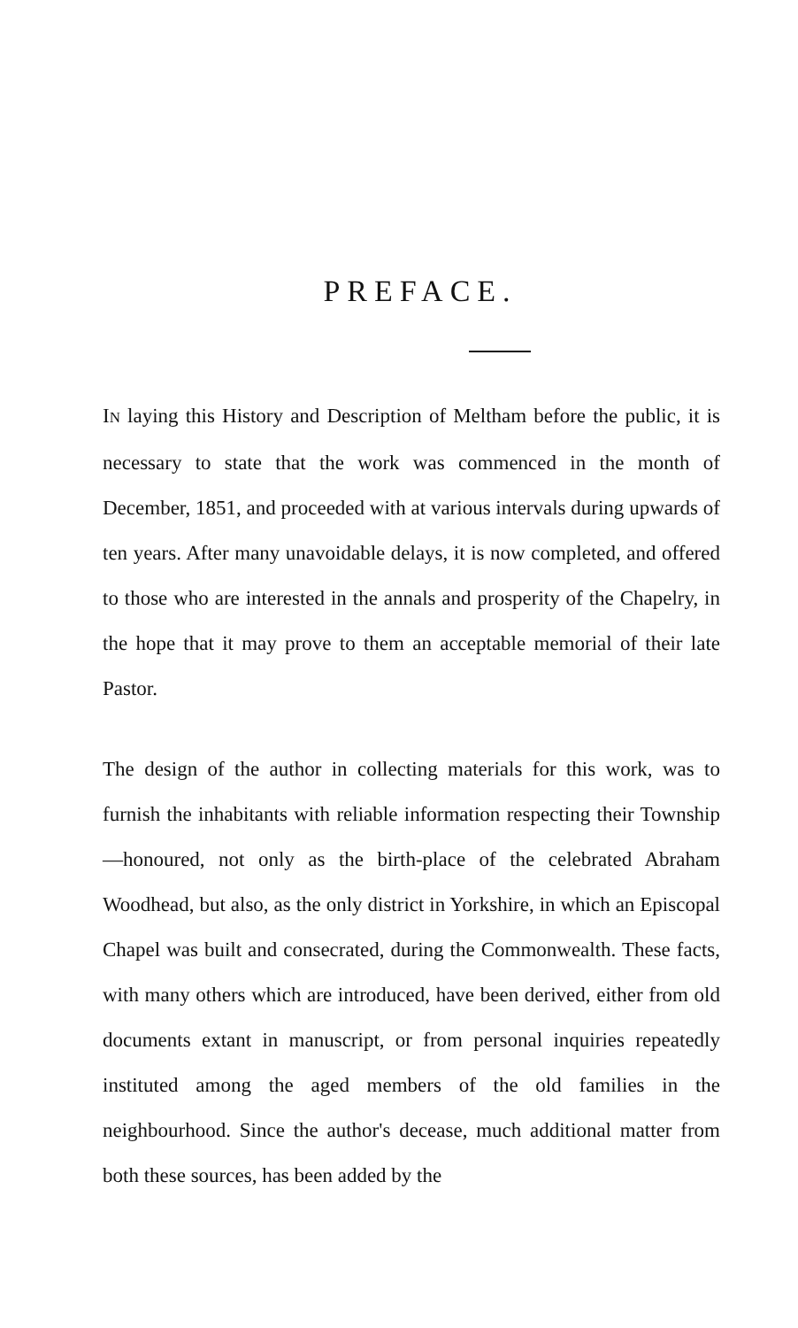PREFACE.
IN laying this History and Description of Meltham before the public, it is necessary to state that the work was commenced in the month of December, 1851, and proceeded with at various intervals during upwards of ten years. After many unavoidable delays, it is now completed, and offered to those who are interested in the annals and prosperity of the Chapelry, in the hope that it may prove to them an acceptable memorial of their late Pastor.
The design of the author in collecting materials for this work, was to furnish the inhabitants with reliable information respecting their Township—honoured, not only as the birth-place of the celebrated Abraham Woodhead, but also, as the only district in Yorkshire, in which an Episcopal Chapel was built and consecrated, during the Commonwealth. These facts, with many others which are introduced, have been derived, either from old documents extant in manuscript, or from personal inquiries repeatedly instituted among the aged members of the old families in the neighbourhood. Since the author's decease, much additional matter from both these sources, has been added by the